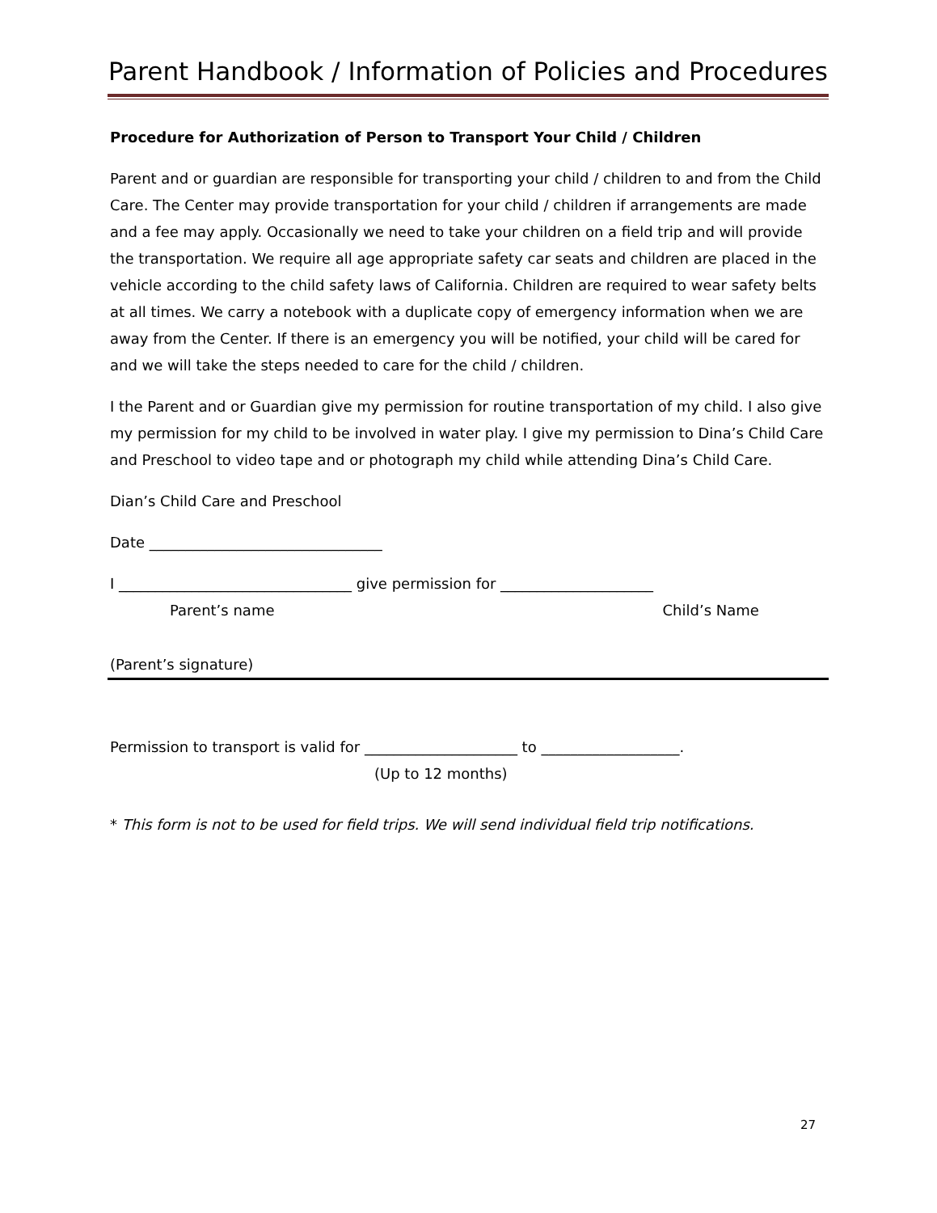Parent Handbook / Information of Policies and Procedures
Procedure for Authorization of Person to Transport Your Child / Children
Parent and or guardian are responsible for transporting your child / children to and from the Child Care. The Center may provide transportation for your child / children if arrangements are made and a fee may apply. Occasionally we need to take your children on a field trip and will provide the transportation. We require all age appropriate safety car seats and children are placed in the vehicle according to the child safety laws of California. Children are required to wear safety belts at all times. We carry a notebook with a duplicate copy of emergency information when we are away from the Center. If there is an emergency you will be notified, your child will be cared for and we will take the steps needed to care for the child / children.
I the Parent and or Guardian give my permission for routine transportation of my child. I also give my permission for my child to be involved in water play. I give my permission to Dina’s Child Care and Preschool to video tape and or photograph my child while attending Dina’s Child Care.
Dian’s Child Care and Preschool
Date ________________________________
I ________________________________ give permission for _____________________
Parent’s name Child’s Name
(Parent’s signature)
Permission to transport is valid for _____________________ to ___________________.
(Up to 12 months)
* This form is not to be used for field trips. We will send individual field trip notifications.
27